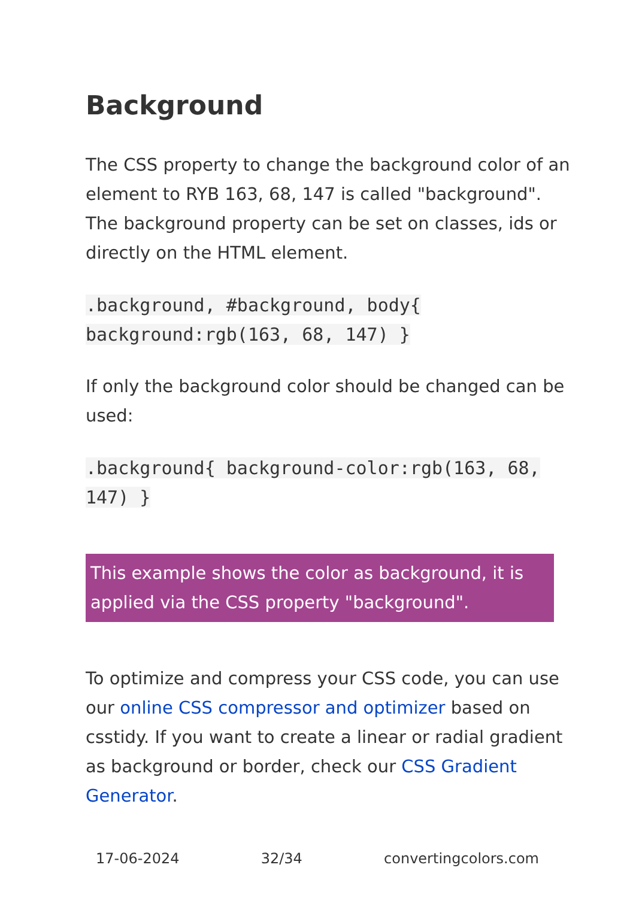Background
The CSS property to change the background color of an element to RYB 163, 68, 147 is called "background". The background property can be set on classes, ids or directly on the HTML element.
.background, #background, body{
background:rgb(163, 68, 147) }
If only the background color should be changed can be used:
.background{ background-color:rgb(163, 68,
147) }
This example shows the color as background, it is applied via the CSS property "background".
To optimize and compress your CSS code, you can use our online CSS compressor and optimizer based on csstidy. If you want to create a linear or radial gradient as background or border, check our CSS Gradient Generator.
17-06-2024 32/34 convertingcolors.com